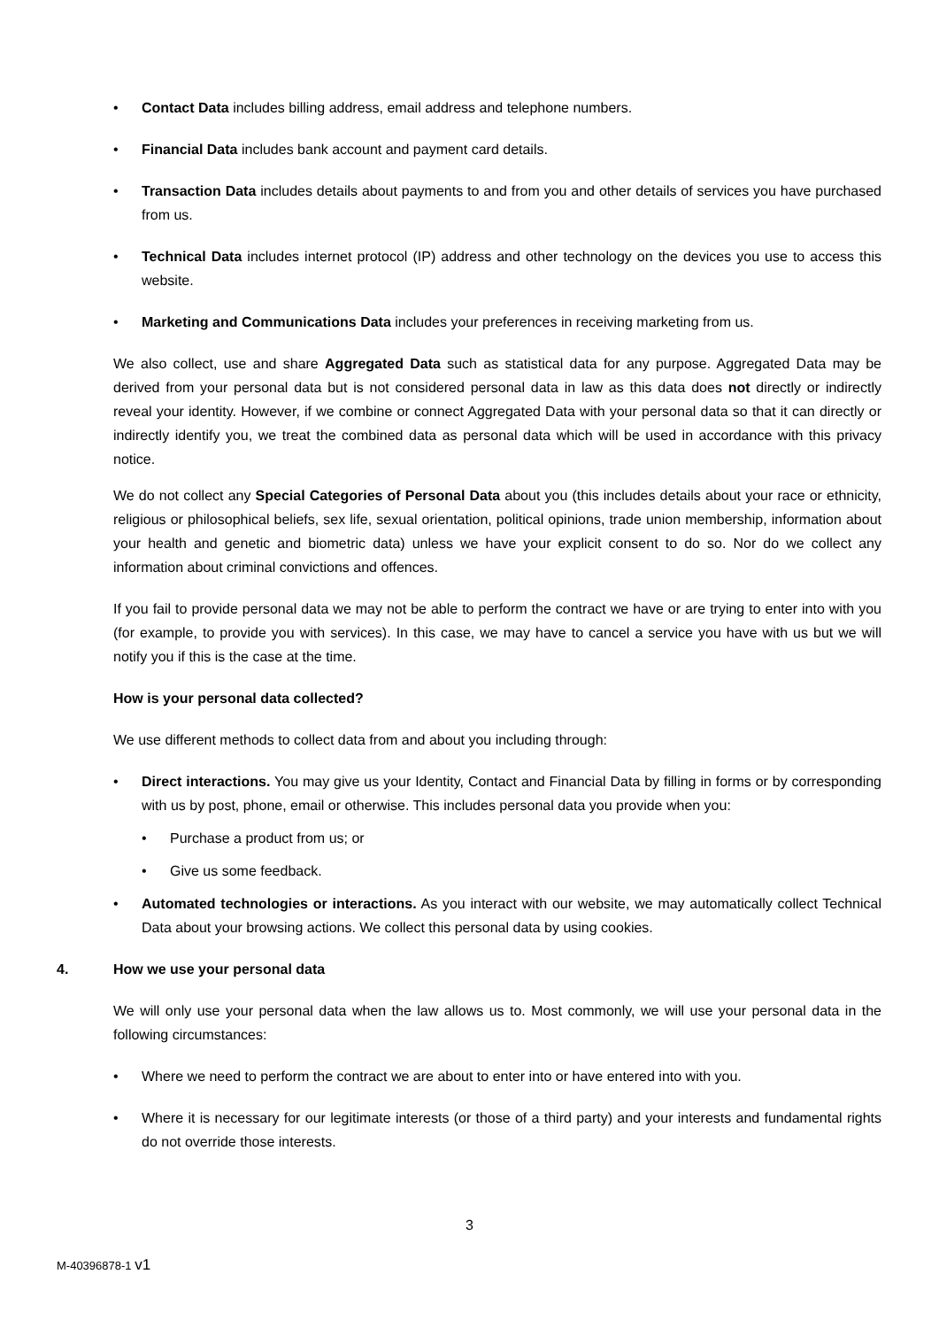• Contact Data includes billing address, email address and telephone numbers.
• Financial Data includes bank account and payment card details.
• Transaction Data includes details about payments to and from you and other details of services you have purchased from us.
• Technical Data includes internet protocol (IP) address and other technology on the devices you use to access this website.
• Marketing and Communications Data includes your preferences in receiving marketing from us.
We also collect, use and share Aggregated Data such as statistical data for any purpose. Aggregated Data may be derived from your personal data but is not considered personal data in law as this data does not directly or indirectly reveal your identity. However, if we combine or connect Aggregated Data with your personal data so that it can directly or indirectly identify you, we treat the combined data as personal data which will be used in accordance with this privacy notice.
We do not collect any Special Categories of Personal Data about you (this includes details about your race or ethnicity, religious or philosophical beliefs, sex life, sexual orientation, political opinions, trade union membership, information about your health and genetic and biometric data) unless we have your explicit consent to do so. Nor do we collect any information about criminal convictions and offences.
If you fail to provide personal data we may not be able to perform the contract we have or are trying to enter into with you (for example, to provide you with services). In this case, we may have to cancel a service you have with us but we will notify you if this is the case at the time.
How is your personal data collected?
We use different methods to collect data from and about you including through:
• Direct interactions. You may give us your Identity, Contact and Financial Data by filling in forms or by corresponding with us by post, phone, email or otherwise. This includes personal data you provide when you:
• Purchase a product from us; or
• Give us some feedback.
• Automated technologies or interactions. As you interact with our website, we may automatically collect Technical Data about your browsing actions. We collect this personal data by using cookies.
4. How we use your personal data
We will only use your personal data when the law allows us to. Most commonly, we will use your personal data in the following circumstances:
• Where we need to perform the contract we are about to enter into or have entered into with you.
• Where it is necessary for our legitimate interests (or those of a third party) and your interests and fundamental rights do not override those interests.
3
M-40396878-1 v1